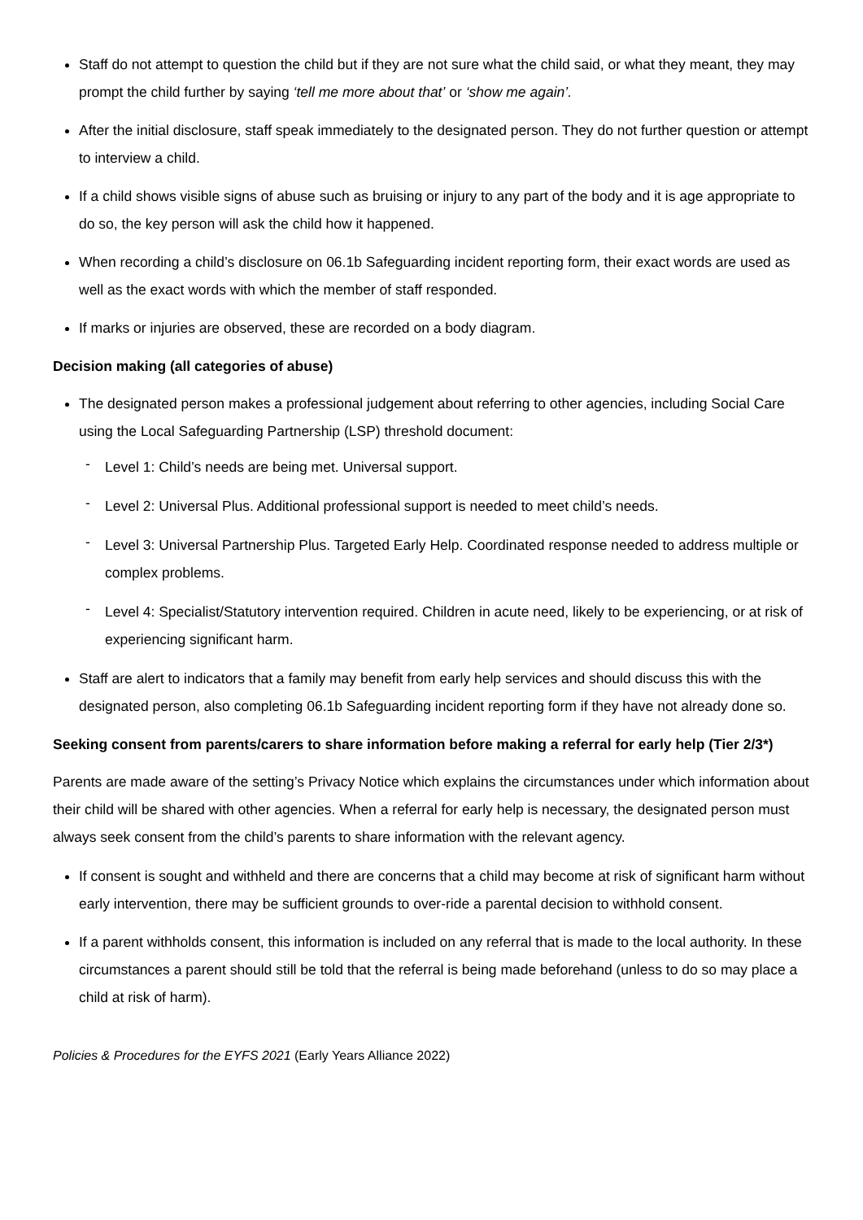Staff do not attempt to question the child but if they are not sure what the child said, or what they meant, they may prompt the child further by saying ‘tell me more about that’ or ‘show me again’.
After the initial disclosure, staff speak immediately to the designated person. They do not further question or attempt to interview a child.
If a child shows visible signs of abuse such as bruising or injury to any part of the body and it is age appropriate to do so, the key person will ask the child how it happened.
When recording a child’s disclosure on 06.1b Safeguarding incident reporting form, their exact words are used as well as the exact words with which the member of staff responded.
If marks or injuries are observed, these are recorded on a body diagram.
Decision making (all categories of abuse)
The designated person makes a professional judgement about referring to other agencies, including Social Care using the Local Safeguarding Partnership (LSP) threshold document:
- Level 1: Child’s needs are being met. Universal support.
- Level 2: Universal Plus. Additional professional support is needed to meet child’s needs.
- Level 3: Universal Partnership Plus. Targeted Early Help. Coordinated response needed to address multiple or complex problems.
- Level 4: Specialist/Statutory intervention required. Children in acute need, likely to be experiencing, or at risk of experiencing significant harm.
Staff are alert to indicators that a family may benefit from early help services and should discuss this with the designated person, also completing 06.1b Safeguarding incident reporting form if they have not already done so.
Seeking consent from parents/carers to share information before making a referral for early help (Tier 2/3*)
Parents are made aware of the setting’s Privacy Notice which explains the circumstances under which information about their child will be shared with other agencies. When a referral for early help is necessary, the designated person must always seek consent from the child’s parents to share information with the relevant agency.
If consent is sought and withheld and there are concerns that a child may become at risk of significant harm without early intervention, there may be sufficient grounds to over-ride a parental decision to withhold consent.
If a parent withholds consent, this information is included on any referral that is made to the local authority. In these circumstances a parent should still be told that the referral is being made beforehand (unless to do so may place a child at risk of harm).
Policies & Procedures for the EYFS 2021 (Early Years Alliance 2022)